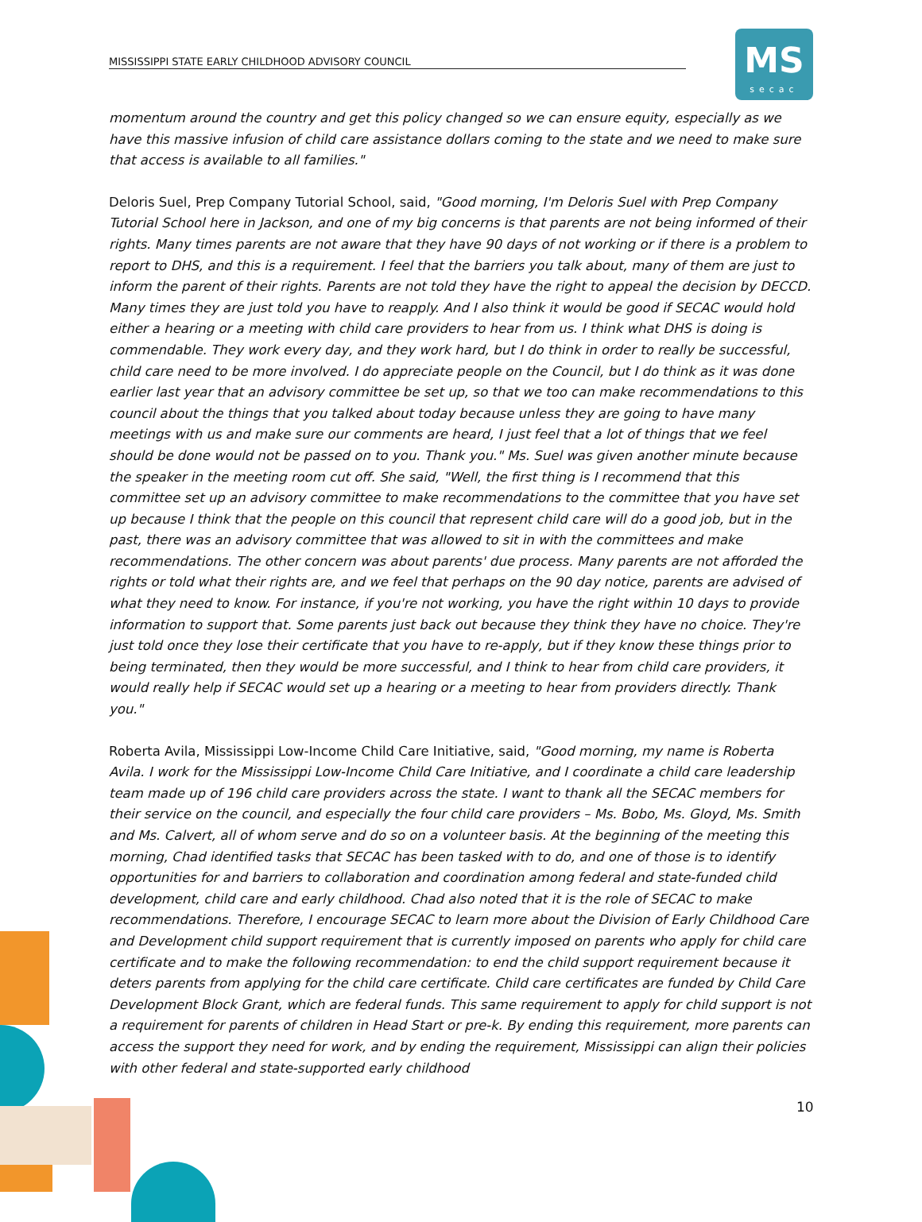MISSISSIPPI STATE EARLY CHILDHOOD ADVISORY COUNCIL
MS
secac
momentum around the country and get this policy changed so we can ensure equity, especially as we have this massive infusion of child care assistance dollars coming to the state and we need to make sure that access is available to all families."
Deloris Suel, Prep Company Tutorial School, said, "Good morning, I'm Deloris Suel with Prep Company Tutorial School here in Jackson, and one of my big concerns is that parents are not being informed of their rights. Many times parents are not aware that they have 90 days of not working or if there is a problem to report to DHS, and this is a requirement. I feel that the barriers you talk about, many of them are just to inform the parent of their rights. Parents are not told they have the right to appeal the decision by DECCD. Many times they are just told you have to reapply. And I also think it would be good if SECAC would hold either a hearing or a meeting with child care providers to hear from us. I think what DHS is doing is commendable. They work every day, and they work hard, but I do think in order to really be successful, child care need to be more involved. I do appreciate people on the Council, but I do think as it was done earlier last year that an advisory committee be set up, so that we too can make recommendations to this council about the things that you talked about today because unless they are going to have many meetings with us and make sure our comments are heard, I just feel that a lot of things that we feel should be done would not be passed on to you. Thank you." Ms. Suel was given another minute because the speaker in the meeting room cut off. She said, "Well, the first thing is I recommend that this committee set up an advisory committee to make recommendations to the committee that you have set up because I think that the people on this council that represent child care will do a good job, but in the past, there was an advisory committee that was allowed to sit in with the committees and make recommendations. The other concern was about parents' due process. Many parents are not afforded the rights or told what their rights are, and we feel that perhaps on the 90 day notice, parents are advised of what they need to know. For instance, if you're not working, you have the right within 10 days to provide information to support that. Some parents just back out because they think they have no choice. They're just told once they lose their certificate that you have to re-apply, but if they know these things prior to being terminated, then they would be more successful, and I think to hear from child care providers, it would really help if SECAC would set up a hearing or a meeting to hear from providers directly. Thank you."
Roberta Avila, Mississippi Low-Income Child Care Initiative, said, "Good morning, my name is Roberta Avila. I work for the Mississippi Low-Income Child Care Initiative, and I coordinate a child care leadership team made up of 196 child care providers across the state. I want to thank all the SECAC members for their service on the council, and especially the four child care providers – Ms. Bobo, Ms. Gloyd, Ms. Smith and Ms. Calvert, all of whom serve and do so on a volunteer basis. At the beginning of the meeting this morning, Chad identified tasks that SECAC has been tasked with to do, and one of those is to identify opportunities for and barriers to collaboration and coordination among federal and state-funded child development, child care and early childhood. Chad also noted that it is the role of SECAC to make recommendations. Therefore, I encourage SECAC to learn more about the Division of Early Childhood Care and Development child support requirement that is currently imposed on parents who apply for child care certificate and to make the following recommendation: to end the child support requirement because it deters parents from applying for the child care certificate. Child care certificates are funded by Child Care Development Block Grant, which are federal funds. This same requirement to apply for child support is not a requirement for parents of children in Head Start or pre-k. By ending this requirement, more parents can access the support they need for work, and by ending the requirement, Mississippi can align their policies with other federal and state-supported early childhood
10